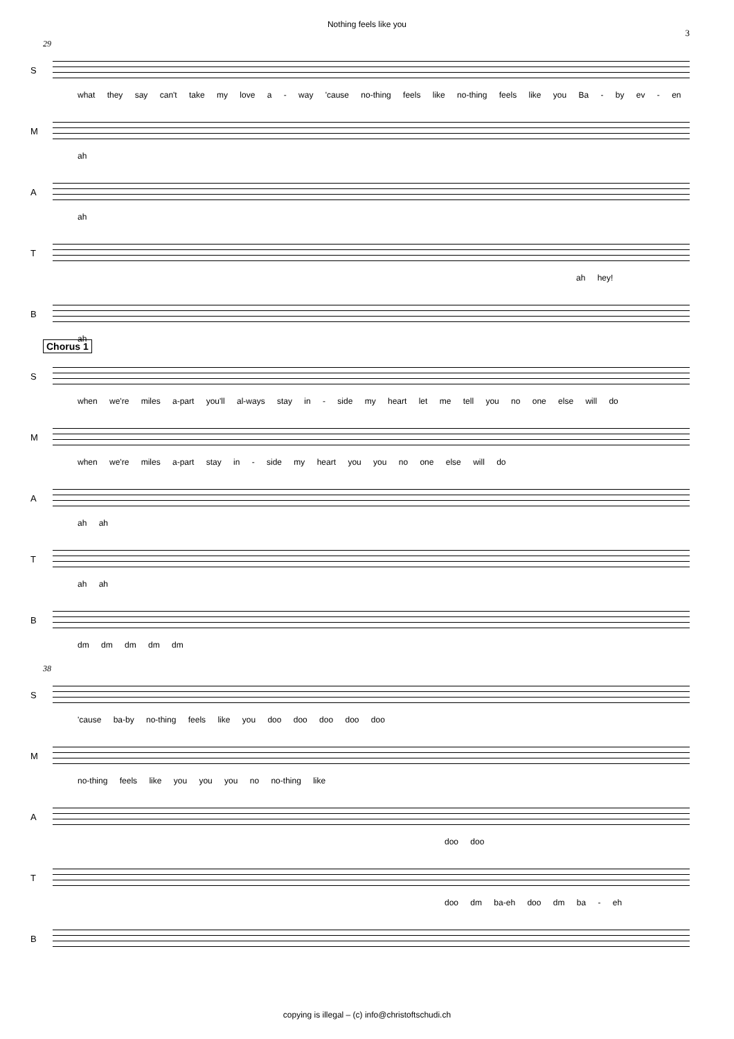Nothing feels like you
3
29
S
what they say can't take my love a - way 'cause no-thing feels like no-thing feels like you Ba - by ev - en
M
ah
A
ah
T
ah hey!
B
ah
Chorus 1
S
when we're miles a-part you'll al-ways stay in - side my heart let me tell you no one else will do
M
when we're miles a-part stay in - side my heart you you no one else will do
A
ah ah
T
ah ah
B
dm dm dm dm dm
38
S
'cause ba-by no-thing feels like you doo doo doo doo doo
M
no-thing feels like you you you no no-thing like
A
doo doo
T
doo dm ba-eh doo dm ba - eh
B
copying is illegal – (c) info@christoftschudi.ch